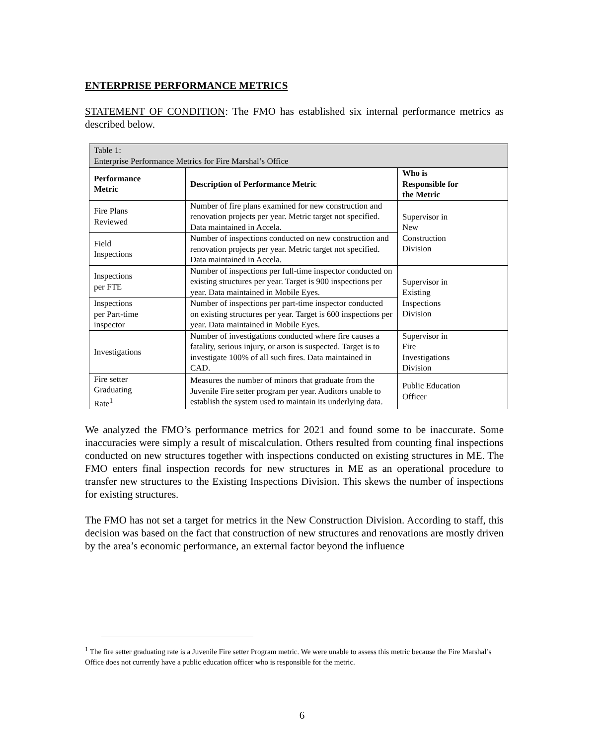ENTERPRISE PERFORMANCE METRICS
STATEMENT OF CONDITION: The FMO has established six internal performance metrics as described below.
| Table 1: Enterprise Performance Metrics for Fire Marshal’s Office | | |
| Performance Metric | Description of Performance Metric | Who is Responsible for the Metric |
| Fire Plans Reviewed | Number of fire plans examined for new construction and renovation projects per year. Metric target not specified. Data maintained in Accela. | Supervisor in New Construction Division |
| Field Inspections | Number of inspections conducted on new construction and renovation projects per year. Metric target not specified. Data maintained in Accela. | |
| Inspections per FTE | Number of inspections per full-time inspector conducted on existing structures per year. Target is 900 inspections per year. Data maintained in Mobile Eyes. | Supervisor in Existing Inspections Division |
| Inspections per Part-time inspector | Number of inspections per part-time inspector conducted on existing structures per year. Target is 600 inspections per year. Data maintained in Mobile Eyes. | |
| Investigations | Number of investigations conducted where fire causes a fatality, serious injury, or arson is suspected. Target is to investigate 100% of all such fires. Data maintained in CAD. | Supervisor in Fire Investigations Division |
| Fire setter Graduating Rate<sup>1</sup> | Measures the number of minors that graduate from the Juvenile Fire setter program per year. Auditors unable to establish the system used to maintain its underlying data. | Public Education Officer |
We analyzed the FMO’s performance metrics for 2021 and found some to be inaccurate. Some inaccuracies were simply a result of miscalculation. Others resulted from counting final inspections conducted on new structures together with inspections conducted on existing structures in ME. The FMO enters final inspection records for new structures in ME as an operational procedure to transfer new structures to the Existing Inspections Division. This skews the number of inspections for existing structures.
The FMO has not set a target for metrics in the New Construction Division. According to staff, this decision was based on the fact that construction of new structures and renovations are mostly driven by the area’s economic performance, an external factor beyond the influence
<sup>1</sup> The fire setter graduating rate is a Juvenile Fire setter Program metric. We were unable to assess this metric because the Fire Marshal’s Office does not currently have a public education officer who is responsible for the metric.
6